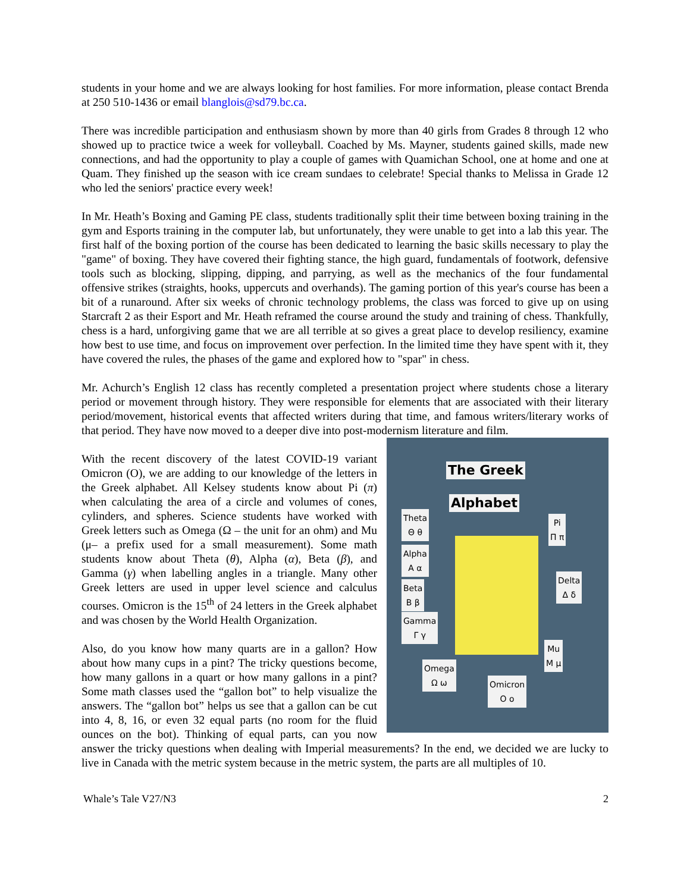students in your home and we are always looking for host families. For more information, please contact Brenda at 250 510-1436 or email blanglois@sd79.bc.ca.
There was incredible participation and enthusiasm shown by more than 40 girls from Grades 8 through 12 who showed up to practice twice a week for volleyball. Coached by Ms. Mayner, students gained skills, made new connections, and had the opportunity to play a couple of games with Quamichan School, one at home and one at Quam. They finished up the season with ice cream sundaes to celebrate! Special thanks to Melissa in Grade 12 who led the seniors' practice every week!
In Mr. Heath’s Boxing and Gaming PE class, students traditionally split their time between boxing training in the gym and Esports training in the computer lab, but unfortunately, they were unable to get into a lab this year. The first half of the boxing portion of the course has been dedicated to learning the basic skills necessary to play the "game" of boxing. They have covered their fighting stance, the high guard, fundamentals of footwork, defensive tools such as blocking, slipping, dipping, and parrying, as well as the mechanics of the four fundamental offensive strikes (straights, hooks, uppercuts and overhands). The gaming portion of this year's course has been a bit of a runaround. After six weeks of chronic technology problems, the class was forced to give up on using Starcraft 2 as their Esport and Mr. Heath reframed the course around the study and training of chess. Thankfully, chess is a hard, unforgiving game that we are all terrible at so gives a great place to develop resiliency, examine how best to use time, and focus on improvement over perfection. In the limited time they have spent with it, they have covered the rules, the phases of the game and explored how to "spar" in chess.
Mr. Achurch’s English 12 class has recently completed a presentation project where students chose a literary period or movement through history. They were responsible for elements that are associated with their literary period/movement, historical events that affected writers during that time, and famous writers/literary works of that period. They have now moved to a deeper dive into post-modernism literature and film.
The Greek
Alphabet
Theta
Θ θ
Alpha
Α α
Beta
Β β
Gamma
Γ γ
Omega
Ω ω
Omicron
Ο ο
Pi
Π π
Delta
Δ δ
Mu
Μ μ
With the recent discovery of the latest COVID-19 variant Omicron (O), we are adding to our knowledge of the letters in the Greek alphabet. All Kelsey students know about Pi (π) when calculating the area of a circle and volumes of cones, cylinders, and spheres. Science students have worked with Greek letters such as Omega (Ω – the unit for an ohm) and Mu (μ– a prefix used for a small measurement). Some math students know about Theta (θ), Alpha (α), Beta (β), and Gamma (γ) when labelling angles in a triangle. Many other Greek letters are used in upper level science and calculus courses. Omicron is the 15<sup>th</sup> of 24 letters in the Greek alphabet and was chosen by the World Health Organization.
Also, do you know how many quarts are in a gallon? How about how many cups in a pint? The tricky questions become, how many gallons in a quart or how many gallons in a pint? Some math classes used the “gallon bot” to help visualize the answers. The “gallon bot” helps us see that a gallon can be cut into 4, 8, 16, or even 32 equal parts (no room for the fluid ounces on the bot). Thinking of equal parts, can you now answer the tricky questions when dealing with Imperial measurements? In the end, we decided we are lucky to live in Canada with the metric system because in the metric system, the parts are all multiples of 10.
Whale’s Tale V27/N3 2